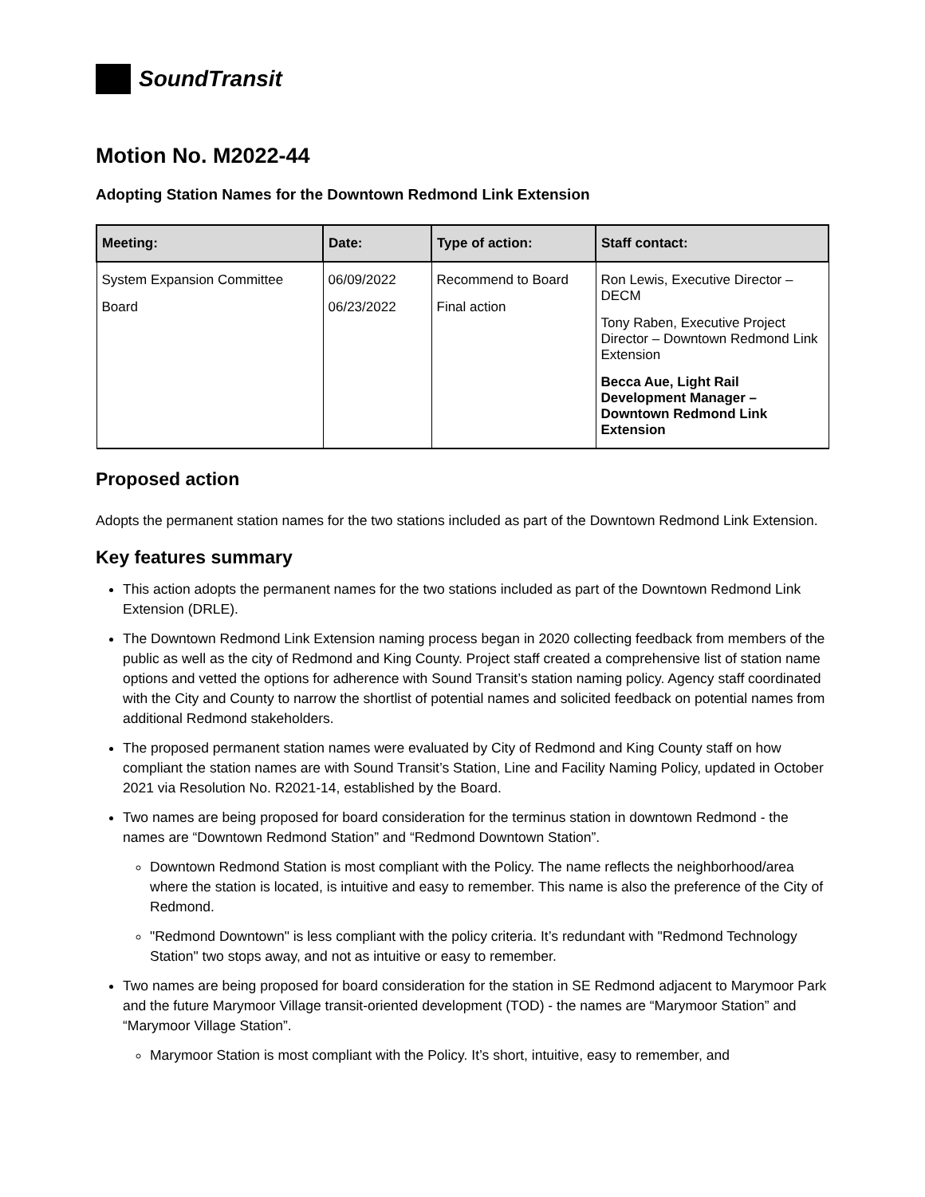SoundTransit
Motion No. M2022-44
Adopting Station Names for the Downtown Redmond Link Extension
| Meeting: | Date: | Type of action: | Staff contact: |
| --- | --- | --- | --- |
| System Expansion Committee Board | 06/09/2022 06/23/2022 | Recommend to Board Final action | Ron Lewis, Executive Director – DECM Tony Raben, Executive Project Director – Downtown Redmond Link Extension Becca Aue, Light Rail Development Manager – Downtown Redmond Link Extension |
Proposed action
Adopts the permanent station names for the two stations included as part of the Downtown Redmond Link Extension.
Key features summary
This action adopts the permanent names for the two stations included as part of the Downtown Redmond Link Extension (DRLE).
The Downtown Redmond Link Extension naming process began in 2020 collecting feedback from members of the public as well as the city of Redmond and King County. Project staff created a comprehensive list of station name options and vetted the options for adherence with Sound Transit’s station naming policy. Agency staff coordinated with the City and County to narrow the shortlist of potential names and solicited feedback on potential names from additional Redmond stakeholders.
The proposed permanent station names were evaluated by City of Redmond and King County staff on how compliant the station names are with Sound Transit’s Station, Line and Facility Naming Policy, updated in October 2021 via Resolution No. R2021-14, established by the Board.
Two names are being proposed for board consideration for the terminus station in downtown Redmond - the names are “Downtown Redmond Station” and “Redmond Downtown Station”.
Downtown Redmond Station is most compliant with the Policy. The name reflects the neighborhood/area where the station is located, is intuitive and easy to remember. This name is also the preference of the City of Redmond.
"Redmond Downtown" is less compliant with the policy criteria. It’s redundant with "Redmond Technology Station" two stops away, and not as intuitive or easy to remember.
Two names are being proposed for board consideration for the station in SE Redmond adjacent to Marymoor Park and the future Marymoor Village transit-oriented development (TOD) - the names are “Marymoor Station” and “Marymoor Village Station”.
Marymoor Station is most compliant with the Policy. It’s short, intuitive, easy to remember, and